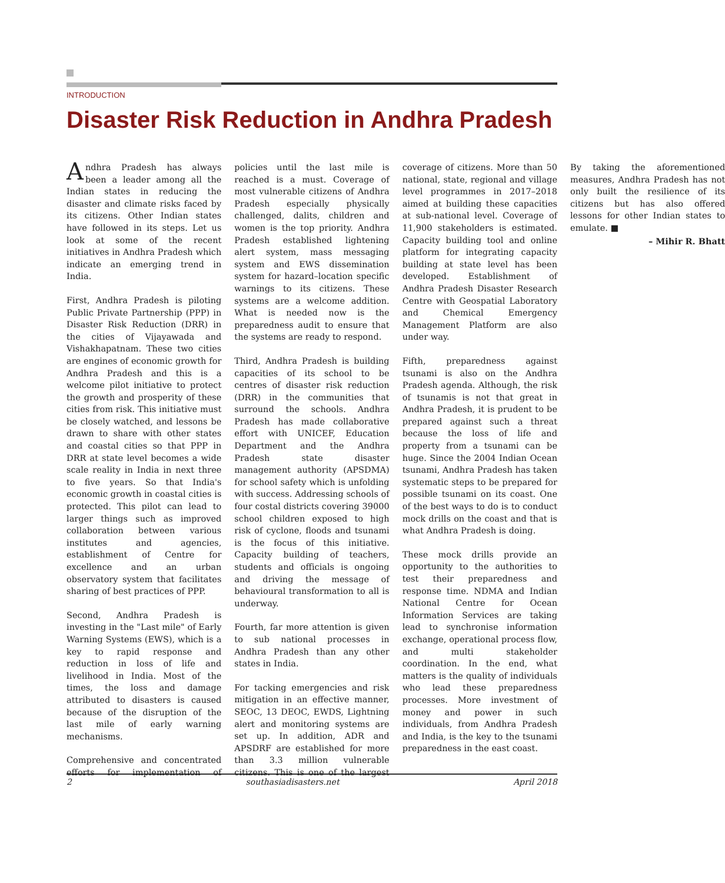INTRODUCTION
Disaster Risk Reduction in Andhra Pradesh
Andhra Pradesh has always been a leader among all the Indian states in reducing the disaster and climate risks faced by its citizens. Other Indian states have followed in its steps. Let us look at some of the recent initiatives in Andhra Pradesh which indicate an emerging trend in India.
First, Andhra Pradesh is piloting Public Private Partnership (PPP) in Disaster Risk Reduction (DRR) in the cities of Vijayawada and Vishakhapatnam. These two cities are engines of economic growth for Andhra Pradesh and this is a welcome pilot initiative to protect the growth and prosperity of these cities from risk. This initiative must be closely watched, and lessons be drawn to share with other states and coastal cities so that PPP in DRR at state level becomes a wide scale reality in India in next three to five years. So that India's economic growth in coastal cities is protected. This pilot can lead to larger things such as improved collaboration between various institutes and agencies, establishment of Centre for excellence and an urban observatory system that facilitates sharing of best practices of PPP.
Second, Andhra Pradesh is investing in the "Last mile" of Early Warning Systems (EWS), which is a key to rapid response and reduction in loss of life and livelihood in India. Most of the times, the loss and damage attributed to disasters is caused because of the disruption of the last mile of early warning mechanisms.
Comprehensive and concentrated efforts for implementation of policies until the last mile is reached is a must. Coverage of most vulnerable citizens of Andhra Pradesh especially physically challenged, dalits, children and women is the top priority. Andhra Pradesh established lightening alert system, mass messaging system and EWS dissemination system for hazard–location specific warnings to its citizens. These systems are a welcome addition. What is needed now is the preparedness audit to ensure that the systems are ready to respond.
Third, Andhra Pradesh is building capacities of its school to be centres of disaster risk reduction (DRR) in the communities that surround the schools. Andhra Pradesh has made collaborative effort with UNICEF, Education Department and the Andhra Pradesh state disaster management authority (APSDMA) for school safety which is unfolding with success. Addressing schools of four costal districts covering 39000 school children exposed to high risk of cyclone, floods and tsunami is the focus of this initiative. Capacity building of teachers, students and officials is ongoing and driving the message of behavioural transformation to all is underway.
Fourth, far more attention is given to sub national processes in Andhra Pradesh than any other states in India.
For tacking emergencies and risk mitigation in an effective manner, SEOC, 13 DEOC, EWDS, Lightning alert and monitoring systems are set up. In addition, ADR and APSDRF are established for more than 3.3 million vulnerable citizens. This is one of the largest coverage of citizens. More than 50 national, state, regional and village level programmes in 2017–2018 aimed at building these capacities at sub-national level. Coverage of 11,900 stakeholders is estimated. Capacity building tool and online platform for integrating capacity building at state level has been developed. Establishment of Andhra Pradesh Disaster Research Centre with Geospatial Laboratory and Chemical Emergency Management Platform are also under way.
Fifth, preparedness against tsunami is also on the Andhra Pradesh agenda. Although, the risk of tsunamis is not that great in Andhra Pradesh, it is prudent to be prepared against such a threat because the loss of life and property from a tsunami can be huge. Since the 2004 Indian Ocean tsunami, Andhra Pradesh has taken systematic steps to be prepared for possible tsunami on its coast. One of the best ways to do is to conduct mock drills on the coast and that is what Andhra Pradesh is doing.
These mock drills provide an opportunity to the authorities to test their preparedness and response time. NDMA and Indian National Centre for Ocean Information Services are taking lead to synchronise information exchange, operational process flow, and multi stakeholder coordination. In the end, what matters is the quality of individuals who lead these preparedness processes. More investment of money and power in such individuals, from Andhra Pradesh and India, is the key to the tsunami preparedness in the east coast.
By taking the aforementioned measures, Andhra Pradesh has not only built the resilience of its citizens but has also offered lessons for other Indian states to emulate. ■
– Mihir R. Bhatt
2 southasiadisasters.net April 2018